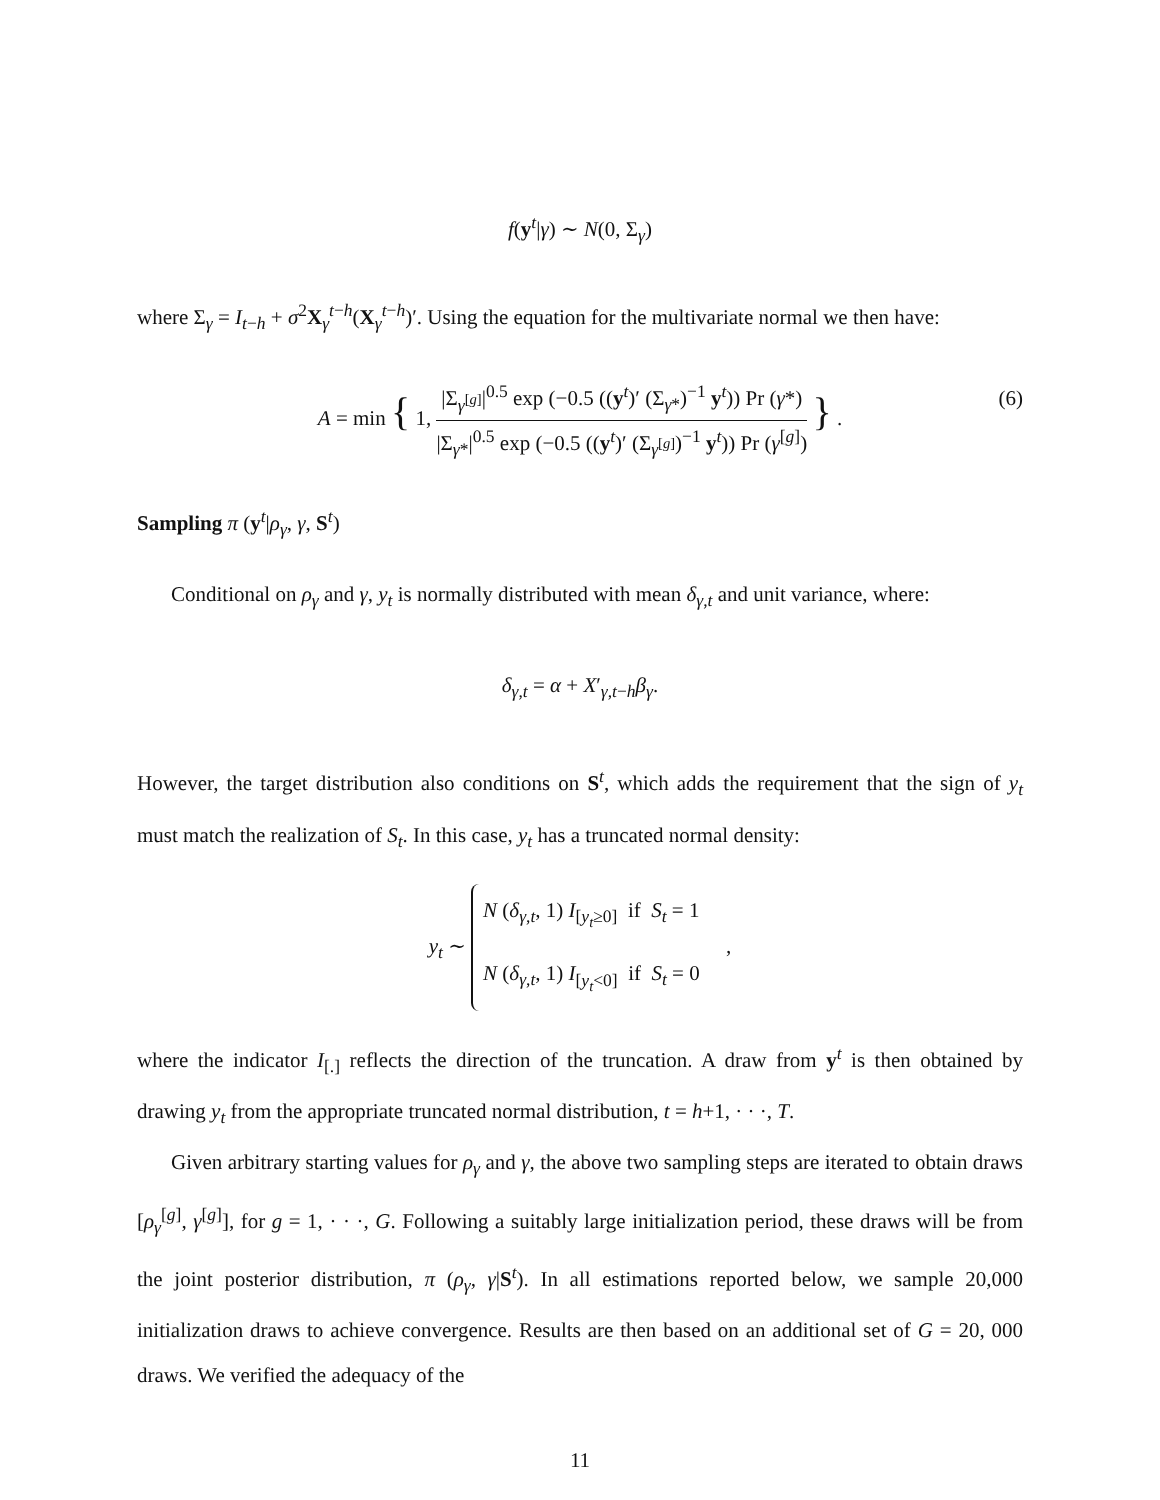f(y<sup>t</sup>|γ) ∼ N(0, Σ<sub>γ</sub>)
where Σ<sub>γ</sub> = I<sub>t−h</sub> + σ<sup>2</sup>X<sub>γ</sub><sup>t−h</sup>(X<sub>γ</sub><sup>t−h</sup>)′. Using the equation for the multivariate normal we then have:
A = min { 1, |Σ<sub>γ<sup>[g]</sup></sub>|<sup>0.5</sup> exp (−0.5 ((y<sup>t</sup>)′ (Σ<sub>γ*</sub>)<sup>−1</sup> y<sup>t</sup>)) Pr (γ*) |Σ<sub>γ*</sub>|<sup>0.5</sup> exp (−0.5 ((y<sup>t</sup>)′ (Σ<sub>γ<sup>[g]</sup></sub>)<sup>−1</sup> y<sup>t</sup>)) Pr (γ<sup>[g]</sup>) } .
(6)
Sampling π (y<sup>t</sup>|ρ<sub>γ</sub>, γ, S<sup>t</sup>)
Conditional on ρ<sub>γ</sub> and γ, y<sub>t</sub> is normally distributed with mean δ<sub>γ,t</sub> and unit variance, where:
δ<sub>γ,t</sub> = α + X′<sub>γ,t−h</sub>β<sub>γ</sub>.
However, the target distribution also conditions on S<sup>t</sup>, which adds the requirement that the sign of y<sub>t</sub> must match the realization of S<sub>t</sub>. In this case, y<sub>t</sub> has a truncated normal density:
y<sub>t</sub> ∼ N (δ<sub>γ,t</sub>, 1) I<sub>[y<sub>t</sub>≥0]</sub> if S<sub>t</sub> = 1
N (δ<sub>γ,t</sub>, 1) I<sub>[y<sub>t</sub><0]</sub> if S<sub>t</sub> = 0 ,
where the indicator I<sub>[.]</sub> reflects the direction of the truncation. A draw from y<sup>t</sup> is then obtained by drawing y<sub>t</sub> from the appropriate truncated normal distribution, t = h+1, · · ·, T.
Given arbitrary starting values for ρ<sub>γ</sub> and γ, the above two sampling steps are iterated to obtain draws [ρ<sub>γ</sub><sup>[g]</sup>, γ<sup>[g]</sup>], for g = 1, · · ·, G. Following a suitably large initialization period, these draws will be from the joint posterior distribution, π (ρ<sub>γ</sub>, γ|S<sup>t</sup>). In all estimations reported below, we sample 20,000 initialization draws to achieve convergence. Results are then based on an additional set of G = 20, 000 draws. We verified the adequacy of the
11